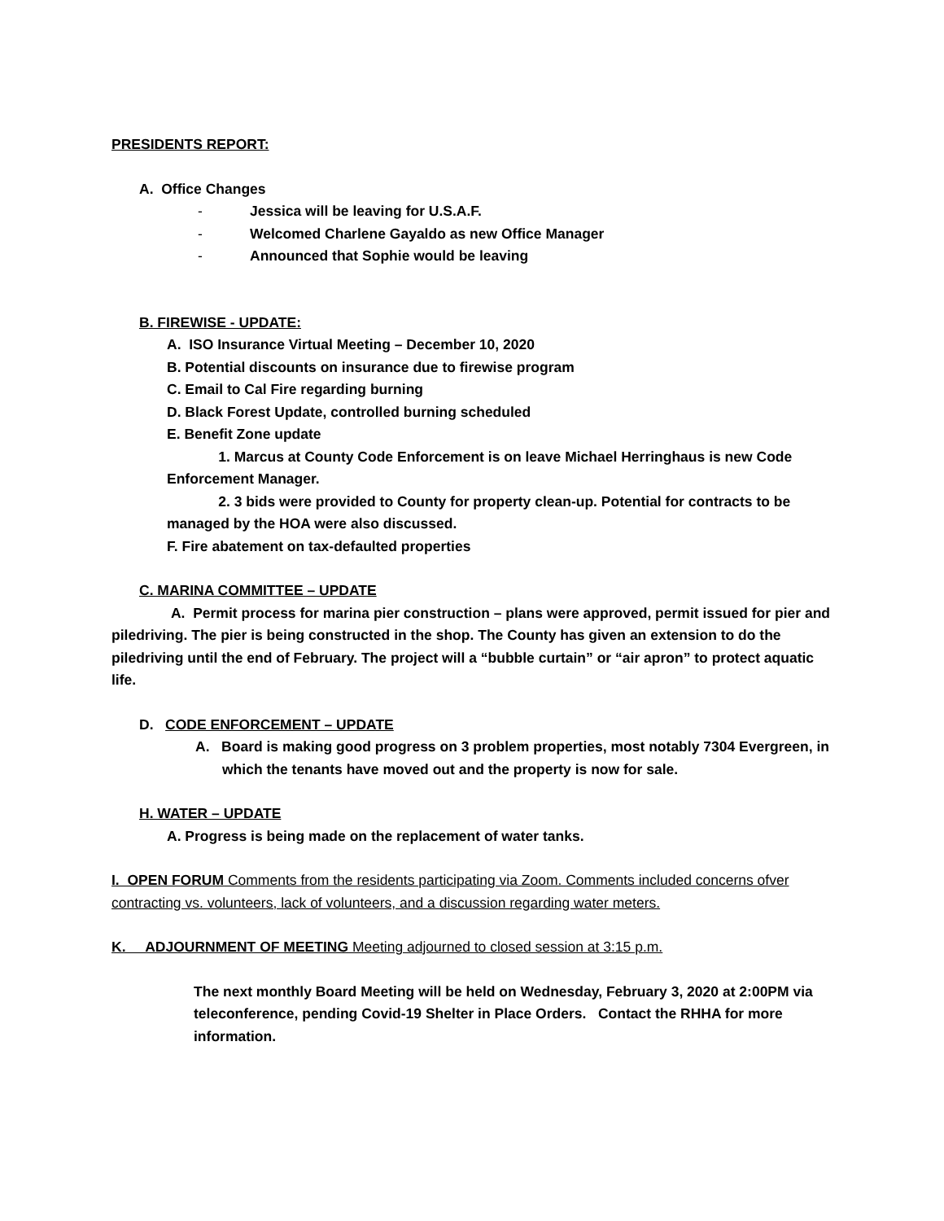PRESIDENTS REPORT:
A. Office Changes
- Jessica will be leaving for U.S.A.F.
- Welcomed Charlene Gayaldo as new Office Manager
- Announced that Sophie would be leaving
B. FIREWISE - UPDATE:
A. ISO Insurance Virtual Meeting – December 10, 2020
B. Potential discounts on insurance due to firewise program
C. Email to Cal Fire regarding burning
D. Black Forest Update, controlled burning scheduled
E. Benefit Zone update
1. Marcus at County Code Enforcement is on leave Michael Herringhaus is new Code Enforcement Manager.
2. 3 bids were provided to County for property clean-up. Potential for contracts to be managed by the HOA were also discussed.
F. Fire abatement on tax-defaulted properties
C. MARINA COMMITTEE – UPDATE
A. Permit process for marina pier construction – plans were approved, permit issued for pier and piledriving. The pier is being constructed in the shop. The County has given an extension to do the piledriving until the end of February. The project will a “bubble curtain” or “air apron” to protect aquatic life.
D. CODE ENFORCEMENT – UPDATE
A. Board is making good progress on 3 problem properties, most notably 7304 Evergreen, in which the tenants have moved out and the property is now for sale.
H. WATER – UPDATE
A. Progress is being made on the replacement of water tanks.
I. OPEN FORUM Comments from the residents participating via Zoom. Comments included concerns ofver contracting vs. volunteers, lack of volunteers, and a discussion regarding water meters.
K. ADJOURNMENT OF MEETING Meeting adjourned to closed session at 3:15 p.m.
The next monthly Board Meeting will be held on Wednesday, February 3, 2020 at 2:00PM via teleconference, pending Covid-19 Shelter in Place Orders. Contact the RHHA for more information.